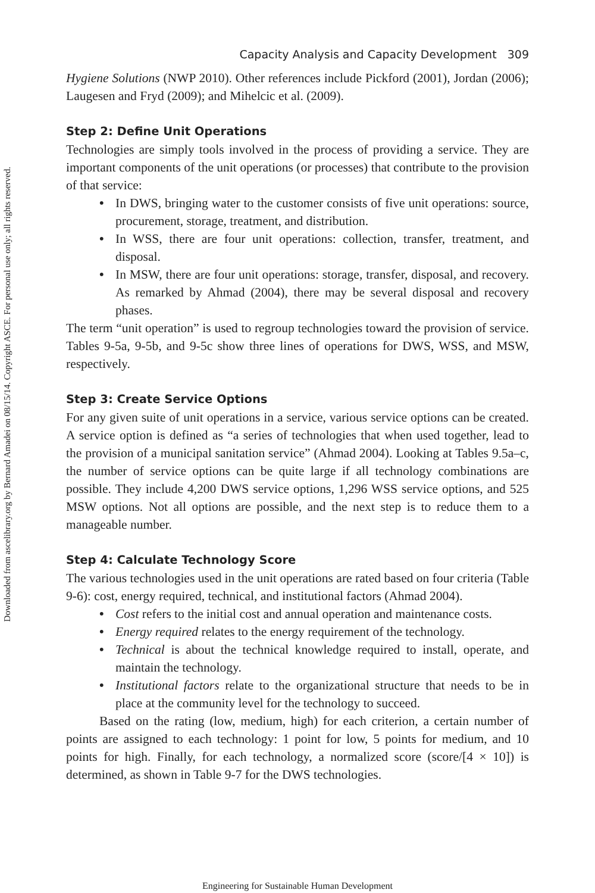Downloaded from ascelibrary.org by Bernard Amadei on 08/15/14. Copyright ASCE. For personal use only; all rights reserved.
Capacity Analysis and Capacity Development 309
Hygiene Solutions (NWP 2010). Other references include Pickford (2001), Jordan (2006); Laugesen and Fryd (2009); and Mihelcic et al. (2009).
Step 2: Define Unit Operations
Technologies are simply tools involved in the process of providing a service. They are important components of the unit operations (or processes) that contribute to the provision of that service:
• In DWS, bringing water to the customer consists of five unit operations: source, procurement, storage, treatment, and distribution.
• In WSS, there are four unit operations: collection, transfer, treatment, and disposal.
• In MSW, there are four unit operations: storage, transfer, disposal, and recovery. As remarked by Ahmad (2004), there may be several disposal and recovery phases.
The term “unit operation” is used to regroup technologies toward the provision of service. Tables 9-5a, 9-5b, and 9-5c show three lines of operations for DWS, WSS, and MSW, respectively.
Step 3: Create Service Options
For any given suite of unit operations in a service, various service options can be created. A service option is defined as “a series of technologies that when used together, lead to the provision of a municipal sanitation service” (Ahmad 2004). Looking at Tables 9.5a–c, the number of service options can be quite large if all technology combinations are possible. They include 4,200 DWS service options, 1,296 WSS service options, and 525 MSW options. Not all options are possible, and the next step is to reduce them to a manageable number.
Step 4: Calculate Technology Score
The various technologies used in the unit operations are rated based on four criteria (Table 9-6): cost, energy required, technical, and institutional factors (Ahmad 2004).
• Cost refers to the initial cost and annual operation and maintenance costs.
• Energy required relates to the energy requirement of the technology.
• Technical is about the technical knowledge required to install, operate, and maintain the technology.
• Institutional factors relate to the organizational structure that needs to be in place at the community level for the technology to succeed.
Based on the rating (low, medium, high) for each criterion, a certain number of points are assigned to each technology: 1 point for low, 5 points for medium, and 10 points for high. Finally, for each technology, a normalized score (score/[4 × 10]) is determined, as shown in Table 9-7 for the DWS technologies.
Engineering for Sustainable Human Development